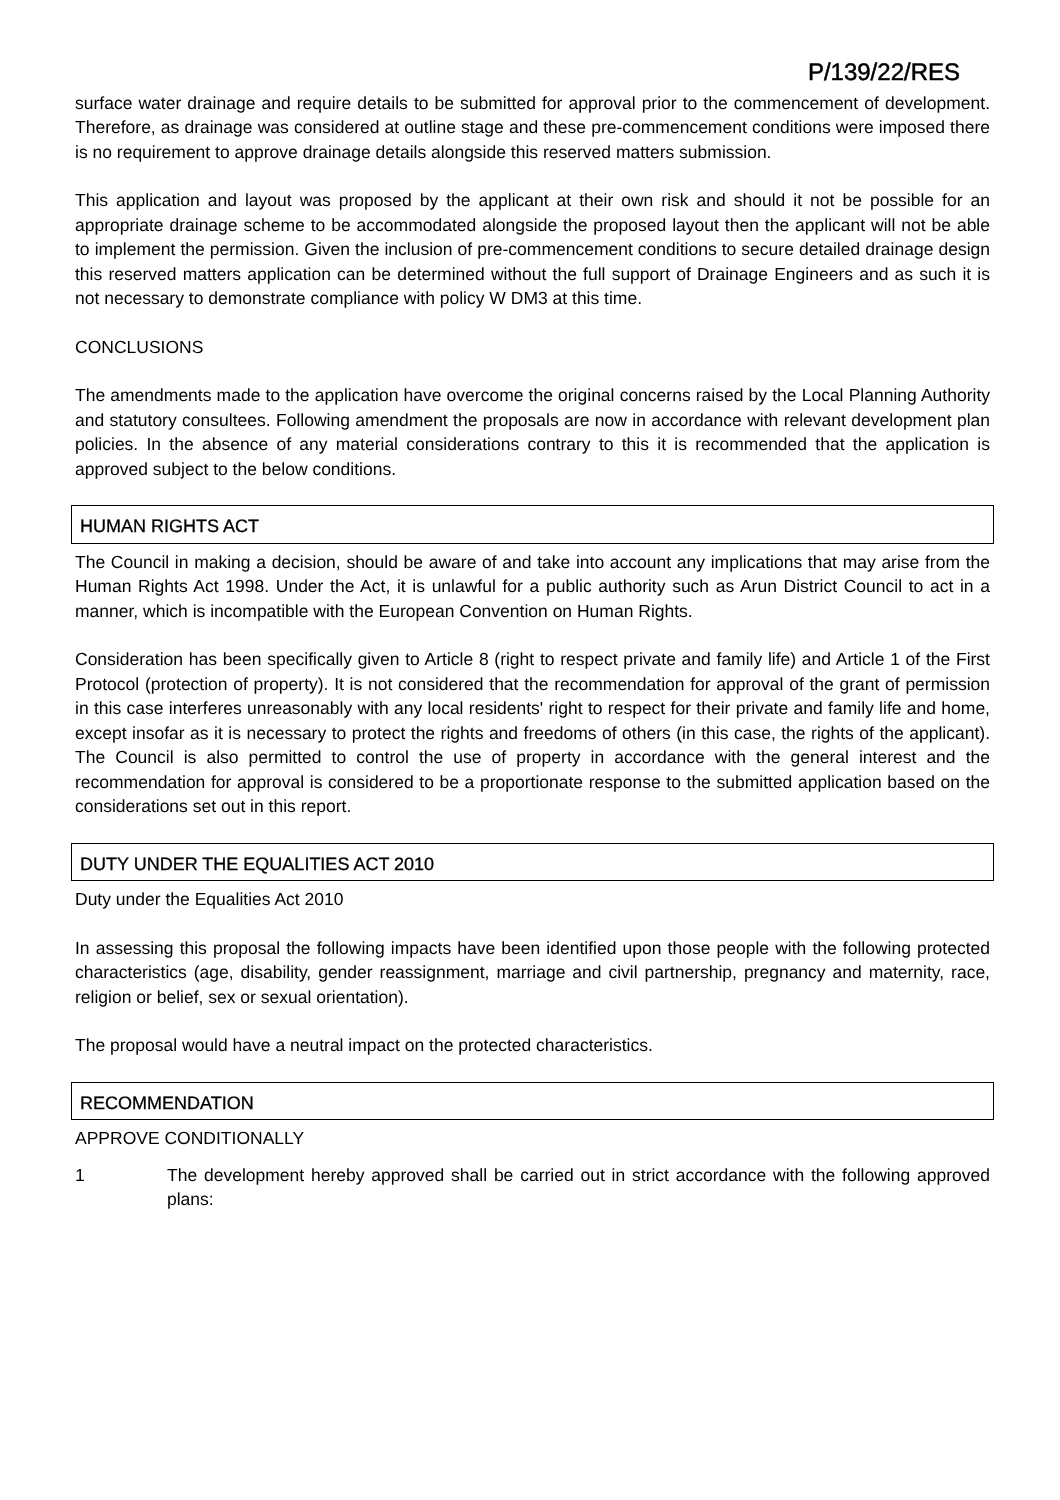P/139/22/RES
surface water drainage and require details to be submitted for approval prior to the commencement of development. Therefore, as drainage was considered at outline stage and these pre-commencement conditions were imposed there is no requirement to approve drainage details alongside this reserved matters submission.
This application and layout was proposed by the applicant at their own risk and should it not be possible for an appropriate drainage scheme to be accommodated alongside the proposed layout then the applicant will not be able to implement the permission. Given the inclusion of pre-commencement conditions to secure detailed drainage design this reserved matters application can be determined without the full support of Drainage Engineers and as such it is not necessary to demonstrate compliance with policy W DM3 at this time.
CONCLUSIONS
The amendments made to the application have overcome the original concerns raised by the Local Planning Authority and statutory consultees. Following amendment the proposals are now in accordance with relevant development plan policies. In the absence of any material considerations contrary to this it is recommended that the application is approved subject to the below conditions.
HUMAN RIGHTS ACT
The Council in making a decision, should be aware of and take into account any implications that may arise from the Human Rights Act 1998. Under the Act, it is unlawful for a public authority such as Arun District Council to act in a manner, which is incompatible with the European Convention on Human Rights.
Consideration has been specifically given to Article 8 (right to respect private and family life) and Article 1 of the First Protocol (protection of property). It is not considered that the recommendation for approval of the grant of permission in this case interferes unreasonably with any local residents' right to respect for their private and family life and home, except insofar as it is necessary to protect the rights and freedoms of others (in this case, the rights of the applicant). The Council is also permitted to control the use of property in accordance with the general interest and the recommendation for approval is considered to be a proportionate response to the submitted application based on the considerations set out in this report.
DUTY UNDER THE EQUALITIES ACT 2010
Duty under the Equalities Act 2010
In assessing this proposal the following impacts have been identified upon those people with the following protected characteristics (age, disability, gender reassignment, marriage and civil partnership, pregnancy and maternity, race, religion or belief, sex or sexual orientation).
The proposal would have a neutral impact on the protected characteristics.
RECOMMENDATION
APPROVE CONDITIONALLY
1 The development hereby approved shall be carried out in strict accordance with the following approved plans: